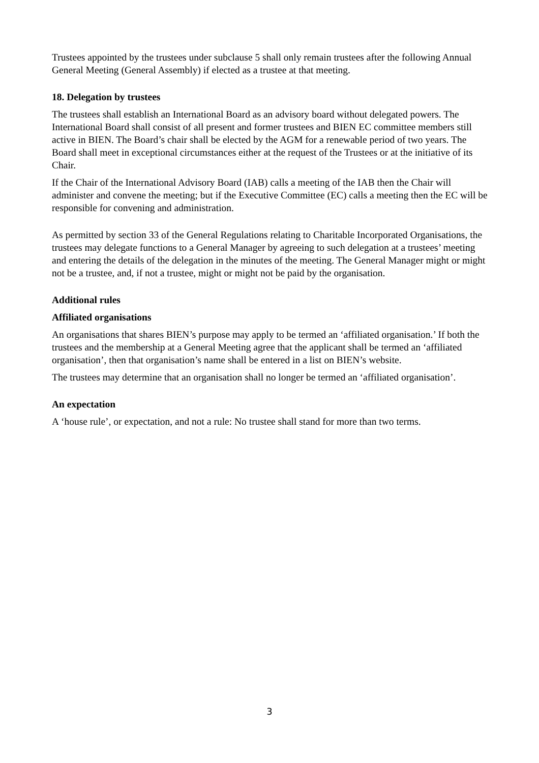Trustees appointed by the trustees under subclause 5 shall only remain trustees after the following Annual General Meeting (General Assembly) if elected as a trustee at that meeting.
18. Delegation by trustees
The trustees shall establish an International Board as an advisory board without delegated powers. The International Board shall consist of all present and former trustees and BIEN EC committee members still active in BIEN. The Board’s chair shall be elected by the AGM for a renewable period of two years. The Board shall meet in exceptional circumstances either at the request of the Trustees or at the initiative of its Chair.
If the Chair of the International Advisory Board (IAB) calls a meeting of the IAB then the Chair will administer and convene the meeting; but if the Executive Committee (EC) calls a meeting then the EC will be responsible for convening and administration.
As permitted by section 33 of the General Regulations relating to Charitable Incorporated Organisations, the trustees may delegate functions to a General Manager by agreeing to such delegation at a trustees’ meeting and entering the details of the delegation in the minutes of the meeting. The General Manager might or might not be a trustee, and, if not a trustee, might or might not be paid by the organisation.
Additional rules
Affiliated organisations
An organisations that shares BIEN’s purpose may apply to be termed an ‘affiliated organisation.’ If both the trustees and the membership at a General Meeting agree that the applicant shall be termed an ‘affiliated organisation’, then that organisation’s name shall be entered in a list on BIEN’s website.
The trustees may determine that an organisation shall no longer be termed an ‘affiliated organisation’.
An expectation
A ‘house rule’, or expectation, and not a rule: No trustee shall stand for more than two terms.
3